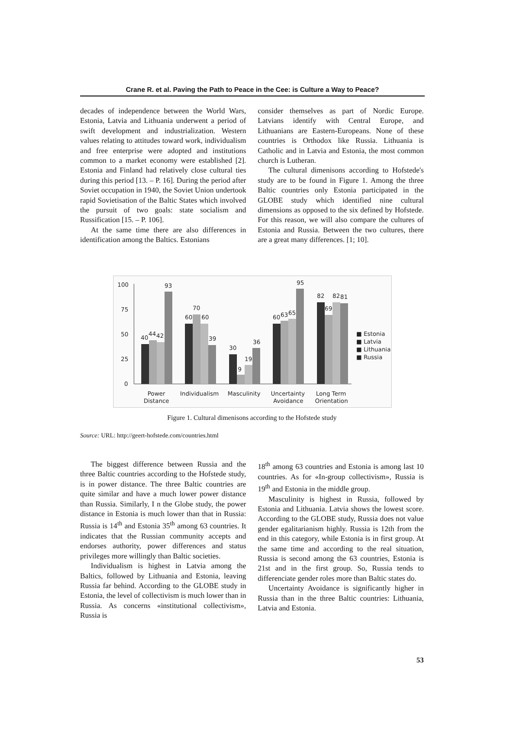Crane R. et al. Paving the Path to Peace in the Cee: is Culture a Way to Peace?
decades of independence between the World Wars, Estonia, Latvia and Lithuania underwent a period of swift development and industrialization. Western values relating to attitudes toward work, individualism and free enterprise were adopted and institutions common to a market economy were established [2]. Estonia and Finland had relatively close cultural ties during this period [13. – P. 16]. During the period after Soviet occupation in 1940, the Soviet Union undertook rapid Sovietisation of the Baltic States which involved the pursuit of two goals: state socialism and Russification [15. – P. 106].
At the same time there are also differences in identification among the Baltics. Estonians
consider themselves as part of Nordic Europe. Latvians identify with Central Europe, and Lithuanians are Eastern-Europeans. None of these countries is Orthodox like Russia. Lithuania is Catholic and in Latvia and Estonia, the most common church is Lutheran.
The cultural dimenisons according to Hofstede's study are to be found in Figure 1. Among the three Baltic countries only Estonia participated in the GLOBE study which identified nine cultural dimensions as opposed to the six defined by Hofstede. For this reason, we will also compare the cultures of Estonia and Russia. Between the two cultures, there are a great many differences. [1; 10].
100
75
50
25
0
40
44
42
93
60
70
60
39
30
9
19
36
60
63
65
95
82
69
82
81
■ Estonia
■ Latvia
■ Lithuania
■ Russia
Power
Distance
Individualism
Masculinity
Uncertainty
Avoidance
Long Term
Orientation
Figure 1. Cultural dimenisons according to the Hofstede study
Source: URL: http://geert-hofstede.com/countries.html
The biggest difference between Russia and the three Baltic countries according to the Hofstede study, is in power distance. The three Baltic countries are quite similar and have a much lower power distance than Russia. Similarly, I n the Globe study, the power distance in Estonia is much lower than that in Russia: Russia is 14<sup>th</sup> and Estonia 35<sup>th</sup> among 63 countries. It indicates that the Russian community accepts and endorses authority, power differences and status privileges more willingly than Baltic societies.
Individualism is highest in Latvia among the Baltics, followed by Lithuania and Estonia, leaving Russia far behind. According to the GLOBE study in Estonia, the level of collectivism is much lower than in Russia. As concerns «institutional collectivism», Russia is
18<sup>th</sup> among 63 countries and Estonia is among last 10 countries. As for «In-group collectivism», Russia is 19<sup>th</sup> and Estonia in the middle group.
Masculinity is highest in Russia, followed by Estonia and Lithuania. Latvia shows the lowest score. According to the GLOBE study, Russia does not value gender egalitarianism highly. Russia is 12th from the end in this category, while Estonia is in first group. At the same time and according to the real situation, Russia is second among the 63 countries, Estonia is 21st and in the first group. So, Russia tends to differenciate gender roles more than Baltic states do.
Uncertainty Avoidance is significantly higher in Russia than in the three Baltic countries: Lithuania, Latvia and Estonia.
53